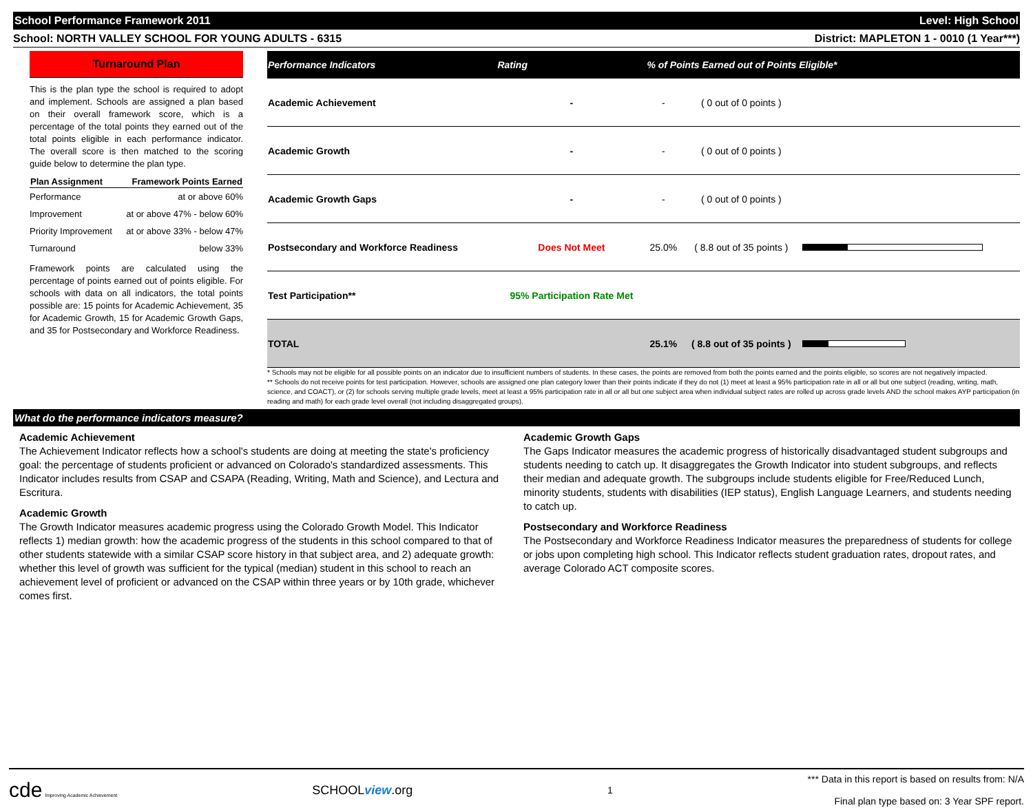School Performance Framework 2011 Level: High School
School: NORTH VALLEY SCHOOL FOR YOUNG ADULTS - 6315 District: MAPLETON 1 - 0010 (1 Year***)
Turnaround Plan
This is the plan type the school is required to adopt and implement. Schools are assigned a plan based on their overall framework score, which is a percentage of the total points they earned out of the total points eligible in each performance indicator. The overall score is then matched to the scoring guide below to determine the plan type.
| Plan Assignment | Framework Points Earned |
| --- | --- |
| Performance | at or above 60% |
| Improvement | at or above 47% - below 60% |
| Priority Improvement | at or above 33% - below 47% |
| Turnaround | below 33% |
Framework points are calculated using the percentage of points earned out of points eligible. For schools with data on all indicators, the total points possible are: 15 points for Academic Achievement, 35 for Academic Growth, 15 for Academic Growth Gaps, and 35 for Postsecondary and Workforce Readiness.
| Performance Indicators | Rating | % of Points Earned out of Points Eligible* | | |
| --- | --- | --- | --- | --- |
| Academic Achievement | - | - | ( 0 out of 0 points ) | |
| Academic Growth | - | - | ( 0 out of 0 points ) | |
| Academic Growth Gaps | - | - | ( 0 out of 0 points ) | |
| Postsecondary and Workforce Readiness | Does Not Meet | 25.0% | ( 8.8 out of 35 points ) | |
| Test Participation** | 95% Participation Rate Met | | | |
| TOTAL | | 25.1% | ( 8.8 out of 35 points ) | |
* Schools may not be eligible for all possible points on an indicator due to insufficient numbers of students. In these cases, the points are removed from both the points earned and the points eligible, so scores are not negatively impacted.
** Schools do not receive points for test participation. However, schools are assigned one plan category lower than their points indicate if they do not (1) meet at least a 95% participation rate in all or all but one subject (reading, writing, math, science, and COACT), or (2) for schools serving multiple grade levels, meet at least a 95% participation rate in all or all but one subject area when individual subject rates are rolled up across grade levels AND the school makes AYP participation (in reading and math) for each grade level overall (not including disaggregated groups).
What do the performance indicators measure?
Academic Achievement
The Achievement Indicator reflects how a school's students are doing at meeting the state's proficiency goal: the percentage of students proficient or advanced on Colorado's standardized assessments. This Indicator includes results from CSAP and CSAPA (Reading, Writing, Math and Science), and Lectura and Escritura.
Academic Growth
The Growth Indicator measures academic progress using the Colorado Growth Model. This Indicator reflects 1) median growth: how the academic progress of the students in this school compared to that of other students statewide with a similar CSAP score history in that subject area, and 2) adequate growth: whether this level of growth was sufficient for the typical (median) student in this school to reach an achievement level of proficient or advanced on the CSAP within three years or by 10th grade, whichever comes first.
Academic Growth Gaps
The Gaps Indicator measures the academic progress of historically disadvantaged student subgroups and students needing to catch up. It disaggregates the Growth Indicator into student subgroups, and reflects their median and adequate growth. The subgroups include students eligible for Free/Reduced Lunch, minority students, students with disabilities (IEP status), English Language Learners, and students needing to catch up.
Postsecondary and Workforce Readiness
The Postsecondary and Workforce Readiness Indicator measures the preparedness of students for college or jobs upon completing high school. This Indicator reflects student graduation rates, dropout rates, and average Colorado ACT composite scores.
cde Improving Academic Achievement SCHOOLview.org 1 *** Data in this report is based on results from: N/A
Final plan type based on: 3 Year SPF report.